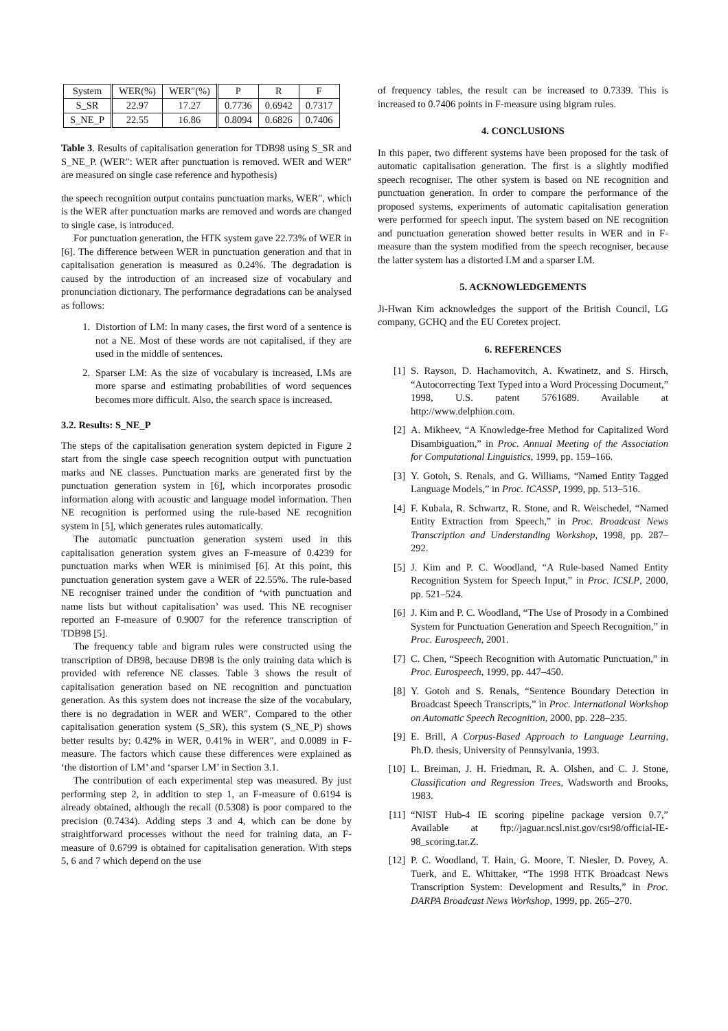| System | WER(%) | WER″(%) | P | R | F |
| --- | --- | --- | --- | --- | --- |
| S_SR | 22.97 | 17.27 | 0.7736 | 0.6942 | 0.7317 |
| S_NE_P | 22.55 | 16.86 | 0.8094 | 0.6826 | 0.7406 |
Table 3. Results of capitalisation generation for TDB98 using S_SR and S_NE_P. (WER″: WER after punctuation is removed. WER and WER″ are measured on single case reference and hypothesis)
the speech recognition output contains punctuation marks, WER″, which is the WER after punctuation marks are removed and words are changed to single case, is introduced.
For punctuation generation, the HTK system gave 22.73% of WER in [6]. The difference between WER in punctuation generation and that in capitalisation generation is measured as 0.24%. The degradation is caused by the introduction of an increased size of vocabulary and pronunciation dictionary. The performance degradations can be analysed as follows:
1. Distortion of LM: In many cases, the first word of a sentence is not a NE. Most of these words are not capitalised, if they are used in the middle of sentences.
2. Sparser LM: As the size of vocabulary is increased, LMs are more sparse and estimating probabilities of word sequences becomes more difficult. Also, the search space is increased.
3.2. Results: S_NE_P
The steps of the capitalisation generation system depicted in Figure 2 start from the single case speech recognition output with punctuation marks and NE classes. Punctuation marks are generated first by the punctuation generation system in [6], which incorporates prosodic information along with acoustic and language model information. Then NE recognition is performed using the rule-based NE recognition system in [5], which generates rules automatically.
The automatic punctuation generation system used in this capitalisation generation system gives an F-measure of 0.4239 for punctuation marks when WER is minimised [6]. At this point, this punctuation generation system gave a WER of 22.55%. The rule-based NE recogniser trained under the condition of ‘with punctuation and name lists but without capitalisation’ was used. This NE recogniser reported an F-measure of 0.9007 for the reference transcription of TDB98 [5].
The frequency table and bigram rules were constructed using the transcription of DB98, because DB98 is the only training data which is provided with reference NE classes. Table 3 shows the result of capitalisation generation based on NE recognition and punctuation generation. As this system does not increase the size of the vocabulary, there is no degradation in WER and WER″. Compared to the other capitalisation generation system (S_SR), this system (S_NE_P) shows better results by: 0.42% in WER, 0.41% in WER″, and 0.0089 in F-measure. The factors which cause these differences were explained as ‘the distortion of LM’ and ‘sparser LM’ in Section 3.1.
The contribution of each experimental step was measured. By just performing step 2, in addition to step 1, an F-measure of 0.6194 is already obtained, although the recall (0.5308) is poor compared to the precision (0.7434). Adding steps 3 and 4, which can be done by straightforward processes without the need for training data, an F-measure of 0.6799 is obtained for capitalisation generation. With steps 5, 6 and 7 which depend on the use
of frequency tables, the result can be increased to 0.7339. This is increased to 0.7406 points in F-measure using bigram rules.
4. CONCLUSIONS
In this paper, two different systems have been proposed for the task of automatic capitalisation generation. The first is a slightly modified speech recogniser. The other system is based on NE recognition and punctuation generation. In order to compare the performance of the proposed systems, experiments of automatic capitalisation generation were performed for speech input. The system based on NE recognition and punctuation generation showed better results in WER and in F-measure than the system modified from the speech recogniser, because the latter system has a distorted LM and a sparser LM.
5. ACKNOWLEDGEMENTS
Ji-Hwan Kim acknowledges the support of the British Council, LG company, GCHQ and the EU Coretex project.
6. REFERENCES
[1] S. Rayson, D. Hachamovitch, A. Kwatinetz, and S. Hirsch, “Autocorrecting Text Typed into a Word Processing Document,” 1998, U.S. patent 5761689. Available at http://www.delphion.com.
[2] A. Mikheev, “A Knowledge-free Method for Capitalized Word Disambiguation,” in Proc. Annual Meeting of the Association for Computational Linguistics, 1999, pp. 159–166.
[3] Y. Gotoh, S. Renals, and G. Williams, “Named Entity Tagged Language Models,” in Proc. ICASSP, 1999, pp. 513–516.
[4] F. Kubala, R. Schwartz, R. Stone, and R. Weischedel, “Named Entity Extraction from Speech,” in Proc. Broadcast News Transcription and Understanding Workshop, 1998, pp. 287–292.
[5] J. Kim and P. C. Woodland, “A Rule-based Named Entity Recognition System for Speech Input,” in Proc. ICSLP, 2000, pp. 521–524.
[6] J. Kim and P. C. Woodland, “The Use of Prosody in a Combined System for Punctuation Generation and Speech Recognition,” in Proc. Eurospeech, 2001.
[7] C. Chen, “Speech Recognition with Automatic Punctuation,” in Proc. Eurospeech, 1999, pp. 447–450.
[8] Y. Gotoh and S. Renals, “Sentence Boundary Detection in Broadcast Speech Transcripts,” in Proc. International Workshop on Automatic Speech Recognition, 2000, pp. 228–235.
[9] E. Brill, A Corpus-Based Approach to Language Learning, Ph.D. thesis, University of Pennsylvania, 1993.
[10] L. Breiman, J. H. Friedman, R. A. Olshen, and C. J. Stone, Classification and Regression Trees, Wadsworth and Brooks, 1983.
[11] “NIST Hub-4 IE scoring pipeline package version 0.7,” Available at ftp://jaguar.ncsl.nist.gov/csr98/official-IE-98_scoring.tar.Z.
[12] P. C. Woodland, T. Hain, G. Moore, T. Niesler, D. Povey, A. Tuerk, and E. Whittaker, “The 1998 HTK Broadcast News Transcription System: Development and Results,” in Proc. DARPA Broadcast News Workshop, 1999, pp. 265–270.